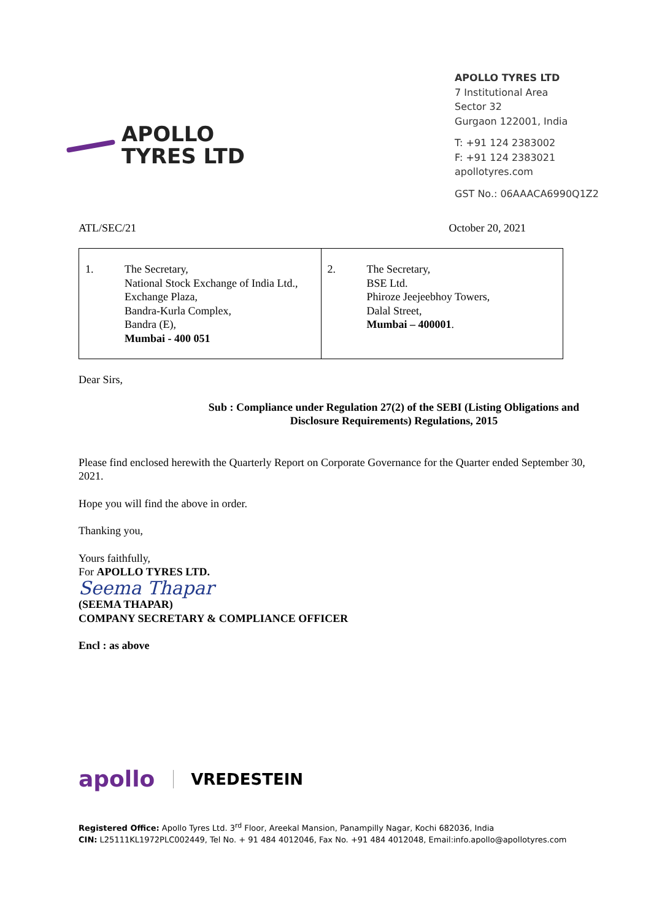APOLLO
TYRES LTD
APOLLO TYRES LTD
7 Institutional Area
Sector 32
Gurgaon 122001, India
T: +91 124 2383002
F: +91 124 2383021
apollotyres.com
GST No.: 06AAACA6990Q1Z2
ATL/SEC/21 October 20, 2021
| 1. The Secretary, National Stock Exchange of India Ltd., Exchange Plaza, Bandra-Kurla Complex, Bandra (E), Mumbai - 400 051 | 2. The Secretary, BSE Ltd. Phiroze Jeejeebhoy Towers, Dalal Street, Mumbai – 400001 . |
Dear Sirs,
Sub : Compliance under Regulation 27(2) of the SEBI (Listing Obligations and Disclosure Requirements) Regulations, 2015
Please find enclosed herewith the Quarterly Report on Corporate Governance for the Quarter ended September 30, 2021.
Hope you will find the above in order.
Thanking you,
Yours faithfully,
For APOLLO TYRES LTD.
Seema Thapar
(SEEMA THAPAR)
COMPANY SECRETARY & COMPLIANCE OFFICER
Encl : as above
apollo VREDESTEIN
Registered Office: Apollo Tyres Ltd. 3<sup>rd</sup> Floor, Areekal Mansion, Panampilly Nagar, Kochi 682036, India
CIN: L25111KL1972PLC002449, Tel No. + 91 484 4012046, Fax No. +91 484 4012048, Email:info.apollo@apollotyres.com